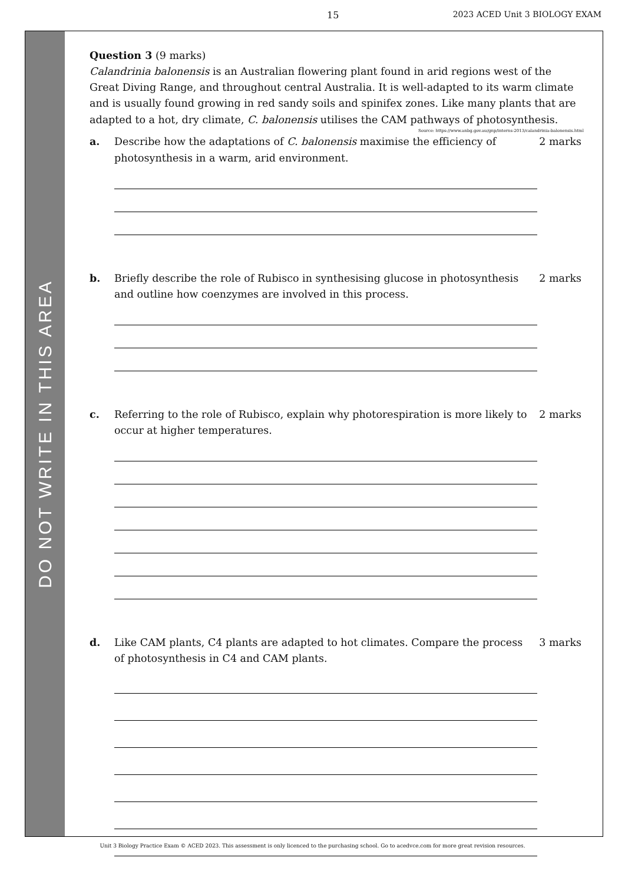15 2023 ACED Unit 3 BIOLOGY EXAM
DO NOT WRITE IN THIS AREA
Question 3 (9 marks)
Calandrinia balonensis is an Australian flowering plant found in arid regions west of the Great Diving Range, and throughout central Australia. It is well-adapted to its warm climate and is usually found growing in red sandy soils and spinifex zones. Like many plants that are adapted to a hot, dry climate, C. balonensis utilises the CAM pathways of photosynthesis.
Source: https://www.anbg.gov.au/gnp/interns-2013/calandrinia-balonensis.html
a. Describe how the adaptations of C. balonensis maximise the efficiency of photosynthesis in a warm, arid environment. 2 marks
b. Briefly describe the role of Rubisco in synthesising glucose in photosynthesis and outline how coenzymes are involved in this process. 2 marks
c. Referring to the role of Rubisco, explain why photorespiration is more likely to occur at higher temperatures. 2 marks
d. Like CAM plants, C4 plants are adapted to hot climates. Compare the process of photosynthesis in C4 and CAM plants. 3 marks
Unit 3 Biology Practice Exam © ACED 2023. This assessment is only licenced to the purchasing school. Go to acedvce.com for more great revision resources.